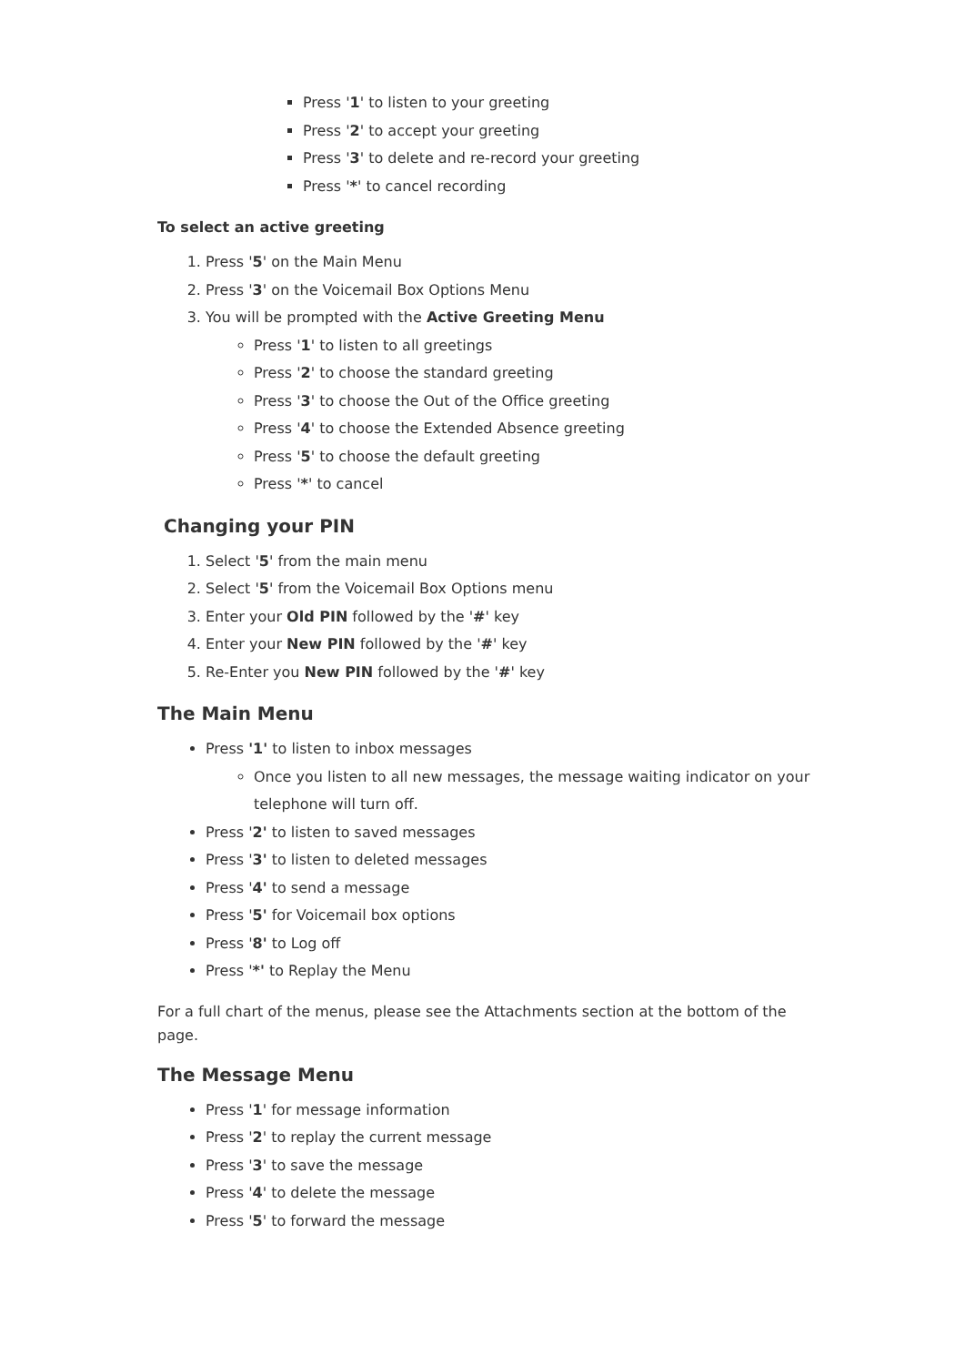Press '1' to listen to your greeting
Press '2' to accept your greeting
Press '3' to delete and re-record your greeting
Press '*' to cancel recording
To select an active greeting
1. Press '5' on the Main Menu
2. Press '3' on the Voicemail Box Options Menu
3. You will be prompted with the Active Greeting Menu
Press '1' to listen to all greetings
Press '2' to choose the standard greeting
Press '3' to choose the Out of the Office greeting
Press '4' to choose the Extended Absence greeting
Press '5' to choose the default greeting
Press '*' to cancel
Changing your PIN
1. Select '5' from the main menu
2. Select '5' from the Voicemail Box Options menu
3. Enter your Old PIN followed by the '#' key
4. Enter your New PIN followed by the '#' key
5. Re-Enter you New PIN followed by the '#' key
The Main Menu
Press '1' to listen to inbox messages
Once you listen to all new messages, the message waiting indicator on your telephone will turn off.
Press '2' to listen to saved messages
Press '3' to listen to deleted messages
Press '4' to send a message
Press '5' for Voicemail box options
Press '8' to Log off
Press '*' to Replay the Menu
For a full chart of the menus, please see the Attachments section at the bottom of the page.
The Message Menu
Press '1' for message information
Press '2' to replay the current message
Press '3' to save the message
Press '4' to delete the message
Press '5' to forward the message